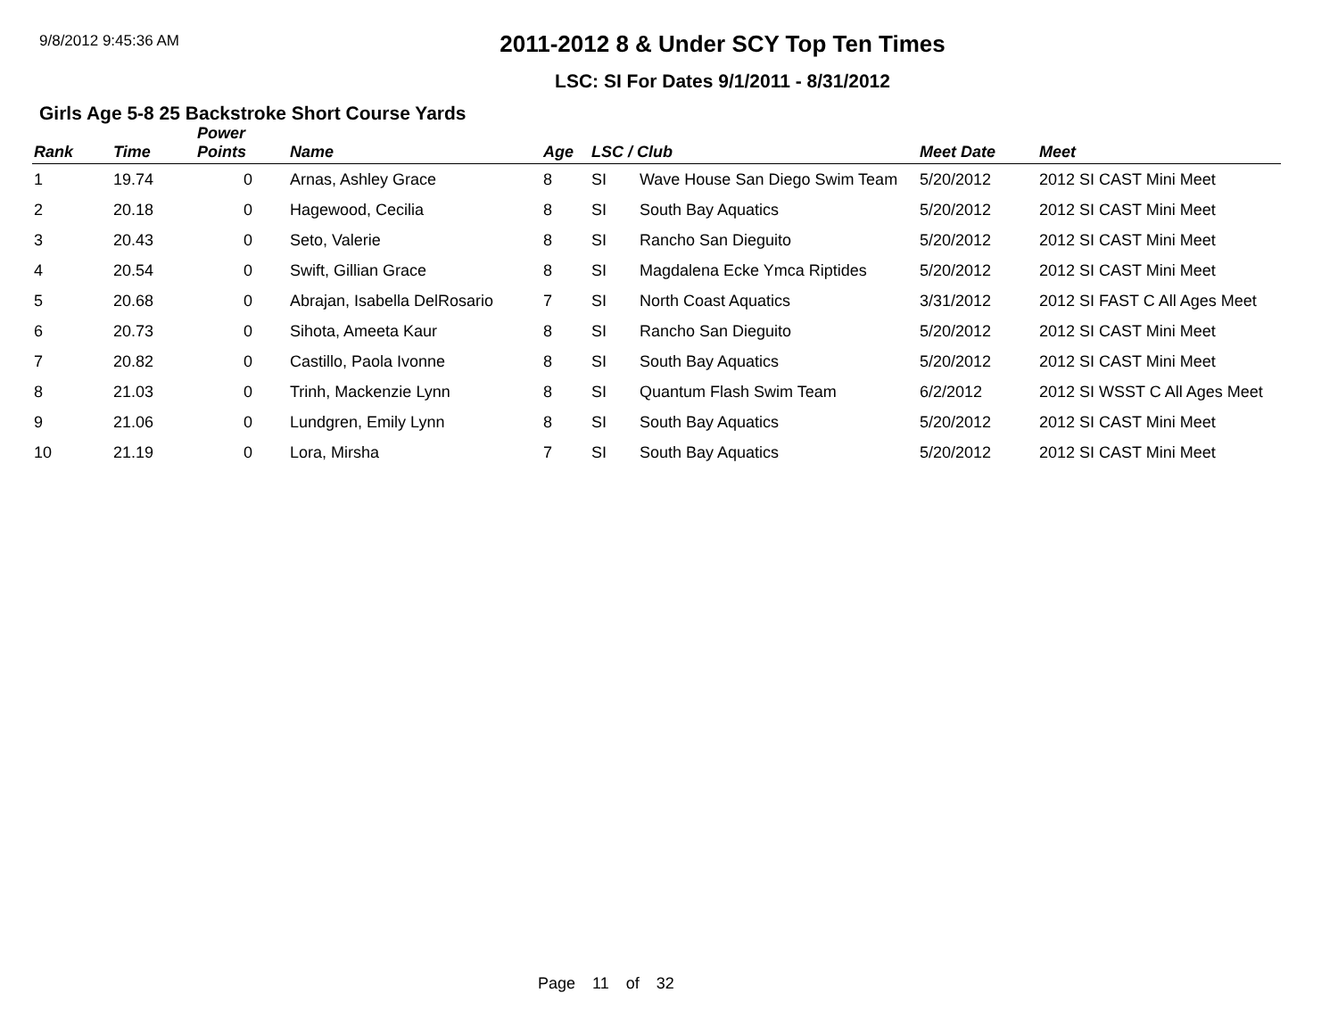9/8/2012 9:45:36 AM
2011-2012 8 & Under SCY Top Ten Times
LSC: SI For Dates 9/1/2011 - 8/31/2012
Girls Age 5-8 25 Backstroke Short Course Yards
| Rank | Time | Power Points | Name | Age | LSC / Club | | Meet Date | Meet |
| --- | --- | --- | --- | --- | --- | --- | --- | --- |
| 1 | 19.74 | 0 | Arnas, Ashley Grace | 8 | SI | Wave House San Diego Swim Team | 5/20/2012 | 2012 SI CAST Mini Meet |
| 2 | 20.18 | 0 | Hagewood, Cecilia | 8 | SI | South Bay Aquatics | 5/20/2012 | 2012 SI CAST Mini Meet |
| 3 | 20.43 | 0 | Seto, Valerie | 8 | SI | Rancho San Dieguito | 5/20/2012 | 2012 SI CAST Mini Meet |
| 4 | 20.54 | 0 | Swift, Gillian Grace | 8 | SI | Magdalena Ecke Ymca Riptides | 5/20/2012 | 2012 SI CAST Mini Meet |
| 5 | 20.68 | 0 | Abrajan, Isabella DelRosario | 7 | SI | North Coast Aquatics | 3/31/2012 | 2012 SI FAST C All Ages Meet |
| 6 | 20.73 | 0 | Sihota, Ameeta Kaur | 8 | SI | Rancho San Dieguito | 5/20/2012 | 2012 SI CAST Mini Meet |
| 7 | 20.82 | 0 | Castillo, Paola Ivonne | 8 | SI | South Bay Aquatics | 5/20/2012 | 2012 SI CAST Mini Meet |
| 8 | 21.03 | 0 | Trinh, Mackenzie Lynn | 8 | SI | Quantum Flash Swim Team | 6/2/2012 | 2012 SI WSST C All Ages Meet |
| 9 | 21.06 | 0 | Lundgren, Emily Lynn | 8 | SI | South Bay Aquatics | 5/20/2012 | 2012 SI CAST Mini Meet |
| 10 | 21.19 | 0 | Lora, Mirsha | 7 | SI | South Bay Aquatics | 5/20/2012 | 2012 SI CAST Mini Meet |
Page 11 of 32